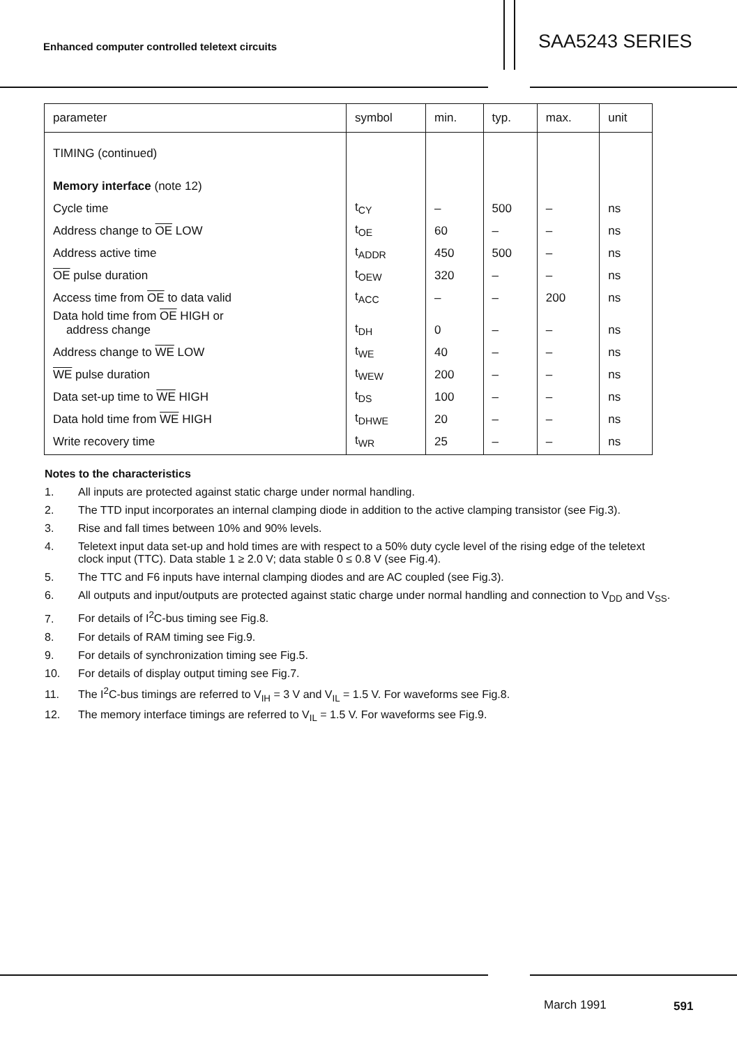Enhanced computer controlled teletext circuits
SAA5243 SERIES
| parameter | symbol | min. | typ. | max. | unit |
| --- | --- | --- | --- | --- | --- |
| TIMING (continued) | | | | | |
| Memory interface (note 12) | | | | | |
| Cycle time | t<sub>CY</sub> | – | 500 | – | ns |
| Address change to OE LOW | t<sub>OE</sub> | 60 | – | – | ns |
| Address active time | t<sub>ADDR</sub> | 450 | 500 | – | ns |
| OE pulse duration | t<sub>OEW</sub> | 320 | – | – | ns |
| Access time from OE to data valid | t<sub>ACC</sub> | – | – | 200 | ns |
| Data hold time from OE HIGH or address change | t<sub>DH</sub> | 0 | – | – | ns |
| Address change to WE LOW | t<sub>WE</sub> | 40 | – | – | ns |
| WE pulse duration | t<sub>WEW</sub> | 200 | – | – | ns |
| Data set-up time to WE HIGH | t<sub>DS</sub> | 100 | – | – | ns |
| Data hold time from WE HIGH | t<sub>DHWE</sub> | 20 | – | – | ns |
| Write recovery time | t<sub>WR</sub> | 25 | – | – | ns |
Notes to the characteristics
1. All inputs are protected against static charge under normal handling.
2. The TTD input incorporates an internal clamping diode in addition to the active clamping transistor (see Fig.3).
3. Rise and fall times between 10% and 90% levels.
4. Teletext input data set-up and hold times are with respect to a 50% duty cycle level of the rising edge of the teletext clock input (TTC). Data stable 1 ≥ 2.0 V; data stable 0 ≤ 0.8 V (see Fig.4).
5. The TTC and F6 inputs have internal clamping diodes and are AC coupled (see Fig.3).
6. All outputs and input/outputs are protected against static charge under normal handling and connection to V<sub>DD</sub> and V<sub>SS</sub>.
7. For details of I<sup>2</sup>C-bus timing see Fig.8.
8. For details of RAM timing see Fig.9.
9. For details of synchronization timing see Fig.5.
10. For details of display output timing see Fig.7.
11. The I<sup>2</sup>C-bus timings are referred to V<sub>IH</sub> = 3 V and V<sub>IL</sub> = 1.5 V. For waveforms see Fig.8.
12. The memory interface timings are referred to V<sub>IL</sub> = 1.5 V. For waveforms see Fig.9.
March 1991 591